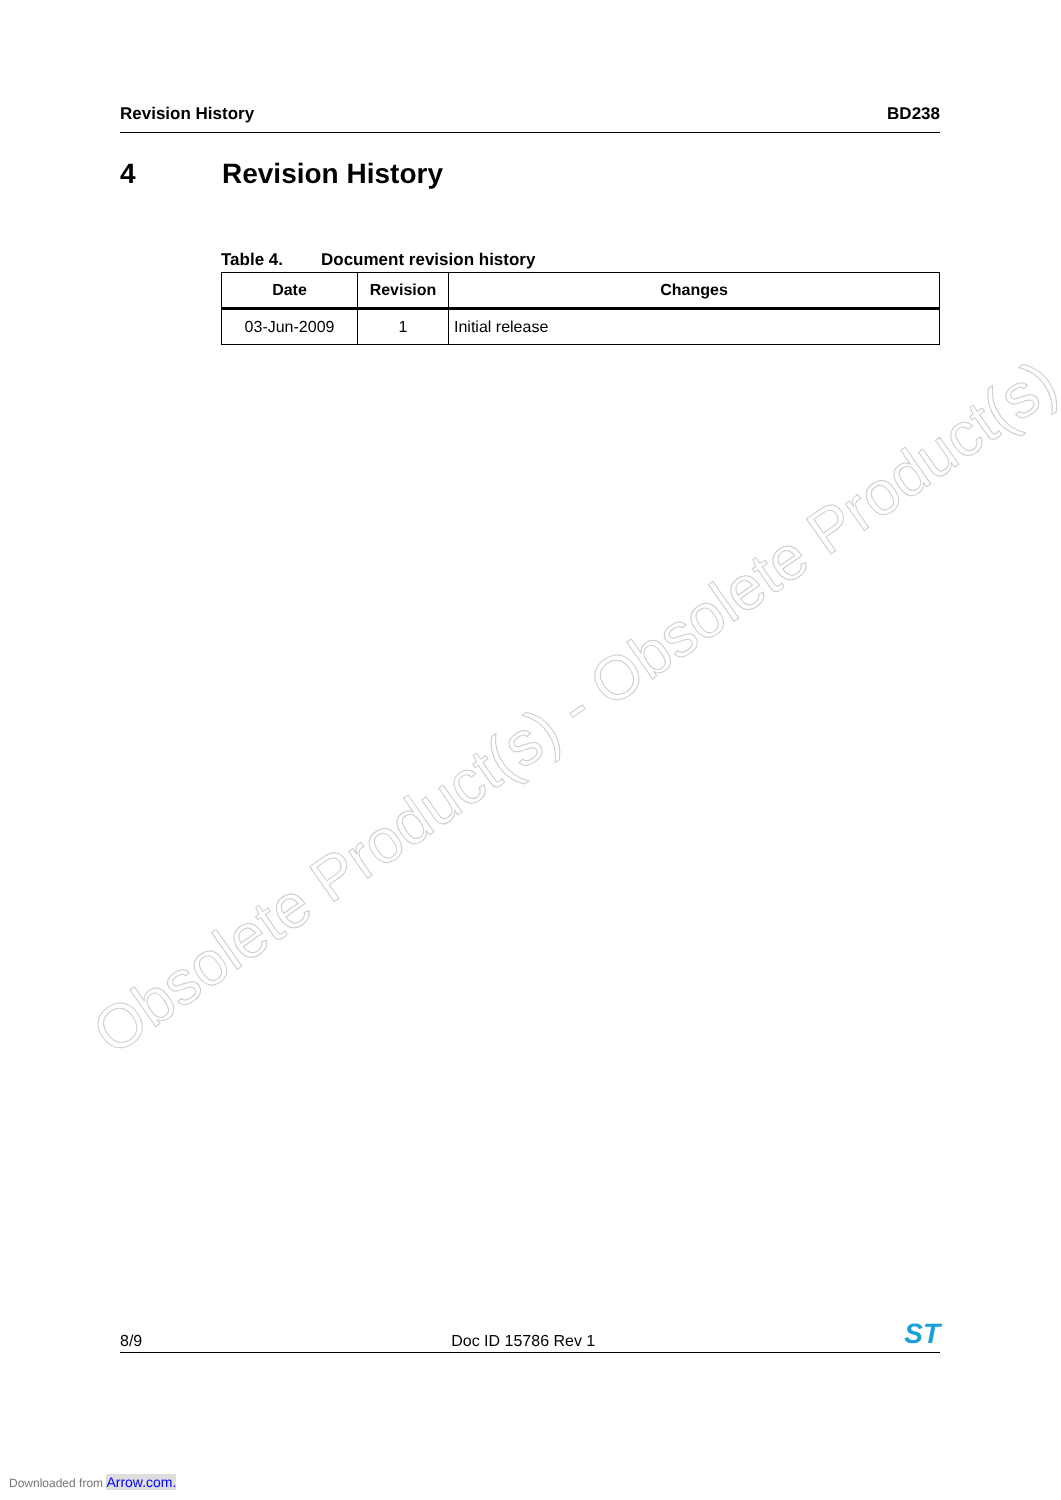Revision History BD238
4 Revision History
Table 4. Document revision history
| Date | Revision | Changes |
| --- | --- | --- |
| 03-Jun-2009 | 1 | Initial release |
Obsolete Product(s) - Obsolete Product(s)
8/9
Doc ID 15786 Rev 1
ST
Downloaded from Arrow.com.